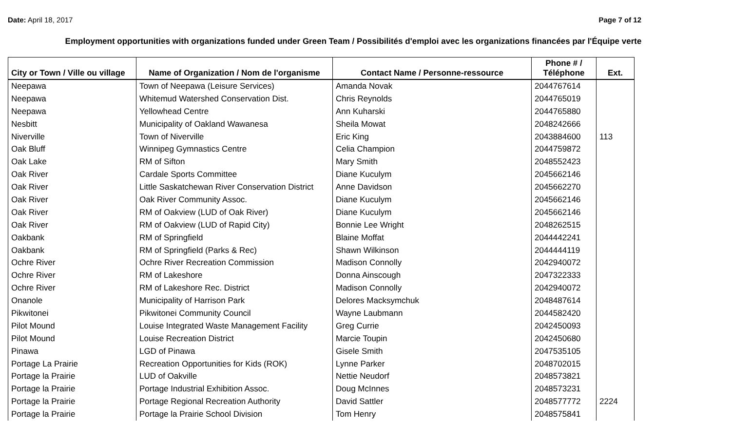Date: April 18, 2017 Page 7 of 12
Employment opportunities with organizations funded under Green Team / Possibilités d'emploi avec les organizations financées par l'Équipe verte
| City or Town / Ville ou village | Name of Organization / Nom de l'organisme | Contact Name / Personne-ressource | Phone # / Téléphone | Ext. |
| --- | --- | --- | --- | --- |
| Neepawa | Town of Neepawa (Leisure Services) | Amanda Novak | 2044767614 | |
| Neepawa | Whitemud Watershed Conservation Dist. | Chris Reynolds | 2044765019 | |
| Neepawa | Yellowhead Centre | Ann Kuharski | 2044765880 | |
| Nesbitt | Municipality of Oakland Wawanesa | Sheila Mowat | 2048242666 | |
| Niverville | Town of Niverville | Eric King | 2043884600 | 113 |
| Oak Bluff | Winnipeg Gymnastics Centre | Celia Champion | 2044759872 | |
| Oak Lake | RM of Sifton | Mary Smith | 2048552423 | |
| Oak River | Cardale Sports Committee | Diane Kuculym | 2045662146 | |
| Oak River | Little Saskatchewan River Conservation District | Anne Davidson | 2045662270 | |
| Oak River | Oak River Community Assoc. | Diane Kuculym | 2045662146 | |
| Oak River | RM of Oakview (LUD of Oak River) | Diane Kuculym | 2045662146 | |
| Oak River | RM of Oakview (LUD of Rapid City) | Bonnie Lee Wright | 2048262515 | |
| Oakbank | RM of Springfield | Blaine Moffat | 2044442241 | |
| Oakbank | RM of Springfield (Parks & Rec) | Shawn Wilkinson | 2044444119 | |
| Ochre River | Ochre River Recreation Commission | Madison Connolly | 2042940072 | |
| Ochre River | RM of Lakeshore | Donna Ainscough | 2047322333 | |
| Ochre River | RM of Lakeshore Rec. District | Madison Connolly | 2042940072 | |
| Onanole | Municipality of Harrison Park | Delores Macksymchuk | 2048487614 | |
| Pikwitonei | Pikwitonei Community Council | Wayne Laubmann | 2044582420 | |
| Pilot Mound | Louise Integrated Waste Management Facility | Greg Currie | 2042450093 | |
| Pilot Mound | Louise Recreation District | Marcie Toupin | 2042450680 | |
| Pinawa | LGD of Pinawa | Gisele Smith | 2047535105 | |
| Portage La Prairie | Recreation Opportunities for Kids (ROK) | Lynne Parker | 2048702015 | |
| Portage la Prairie | LUD of Oakville | Nettie Neudorf | 2048573821 | |
| Portage la Prairie | Portage Industrial Exhibition Assoc. | Doug McInnes | 2048573231 | |
| Portage la Prairie | Portage Regional Recreation Authority | David Sattler | 2048577772 | 2224 |
| Portage la Prairie | Portage la Prairie School Division | Tom Henry | 2048575841 | |